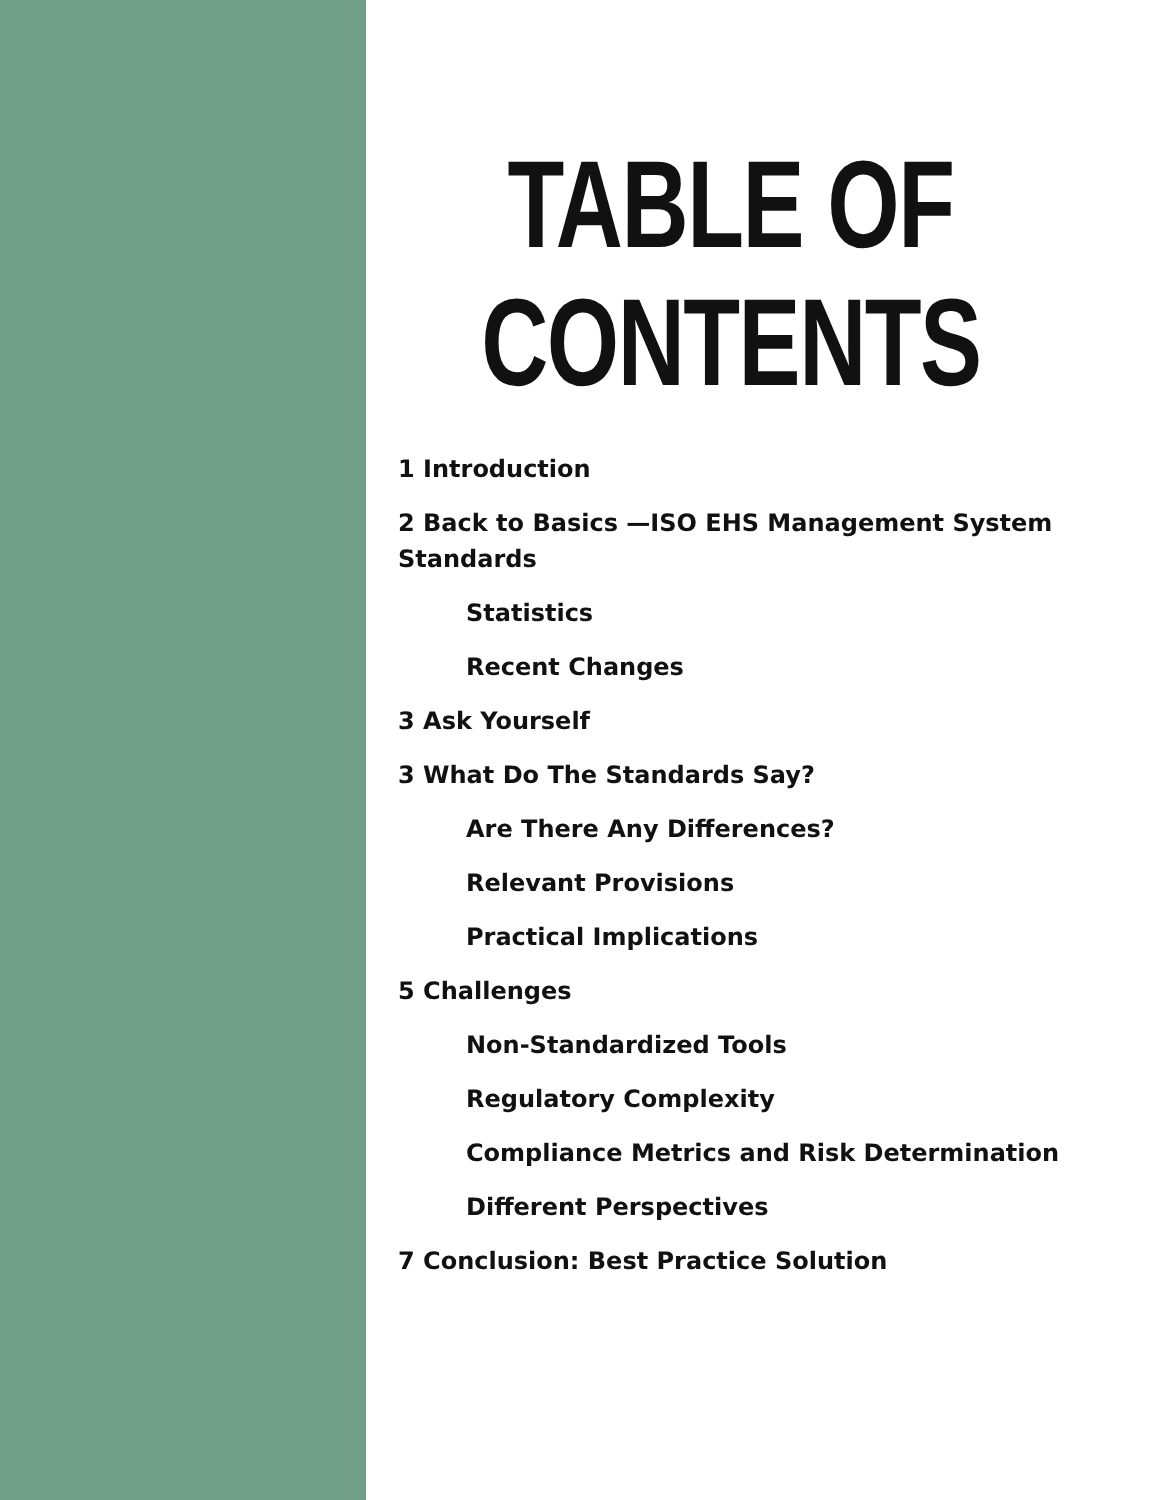TABLE OF
CONTENTS
1 Introduction
2 Back to Basics —ISO EHS Management System Standards
Statistics
Recent Changes
3 Ask Yourself
3 What Do The Standards Say?
Are There Any Differences?
Relevant Provisions
Practical Implications
5 Challenges
Non-Standardized Tools
Regulatory Complexity
Compliance Metrics and Risk Determination
Different Perspectives
7 Conclusion: Best Practice Solution